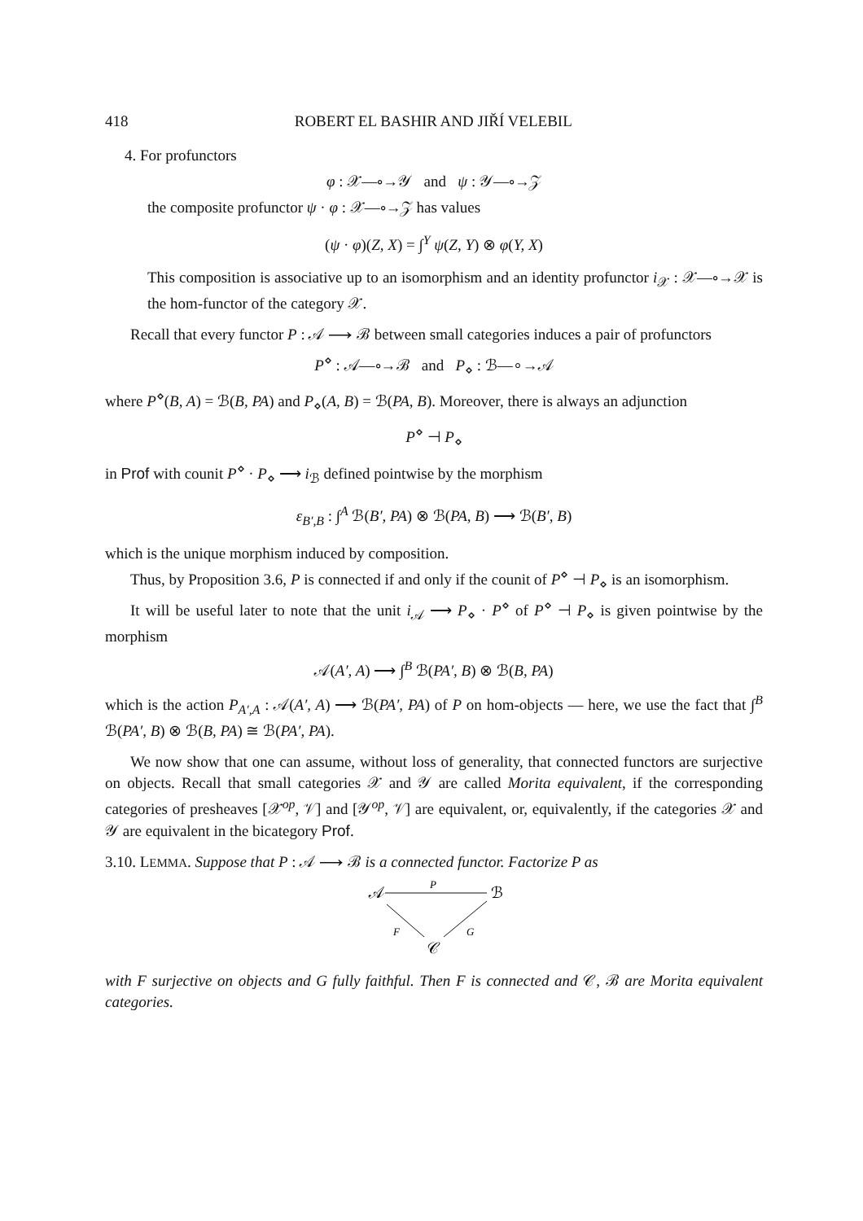418 ROBERT EL BASHIR AND JIŘÍ VELEBIL
4. For profunctors
φ : 𝒳—∘→𝒴 and ψ : 𝒴—∘→𝒵
the composite profunctor ψ · φ : 𝒳—∘→𝒵 has values
(ψ · φ)(Z, X) = ∫<sup>Y</sup> ψ(Z, Y) ⊗ φ(Y, X)
This composition is associative up to an isomorphism and an identity profunctor i<sub>𝒳</sub> : 𝒳—∘→𝒳 is the hom-functor of the category 𝒳.
Recall that every functor P : 𝒜 ⟶ ℬ between small categories induces a pair of profunctors
P<sup>⋄</sup> : 𝒜—∘→ℬ and P<sub>⋄</sub> : ℬ—∘→𝒜
where P<sup>⋄</sup>(B, A) = ℬ(B, PA) and P<sub>⋄</sub>(A, B) = ℬ(PA, B). Moreover, there is always an adjunction
P<sup>⋄</sup> ⊣ P<sub>⋄</sub>
in Prof with counit P<sup>⋄</sup> · P<sub>⋄</sub> ⟶ i<sub>ℬ</sub> defined pointwise by the morphism
ε<sub>B′,B</sub> : ∫<sup>A</sup> ℬ(B′, PA) ⊗ ℬ(PA, B) ⟶ ℬ(B′, B)
which is the unique morphism induced by composition.
Thus, by Proposition 3.6, P is connected if and only if the counit of P<sup>⋄</sup> ⊣ P<sub>⋄</sub> is an isomorphism.
It will be useful later to note that the unit i<sub>𝒜</sub> ⟶ P<sub>⋄</sub> · P<sup>⋄</sup> of P<sup>⋄</sup> ⊣ P<sub>⋄</sub> is given pointwise by the morphism
𝒜(A′, A) ⟶ ∫<sup>B</sup> ℬ(PA′, B) ⊗ ℬ(B, PA)
which is the action P<sub>A′,A</sub> : 𝒜(A′, A) ⟶ ℬ(PA′, PA) of P on hom-objects — here, we use the fact that ∫<sup>B</sup> ℬ(PA′, B) ⊗ ℬ(B, PA) ≅ ℬ(PA′, PA).
We now show that one can assume, without loss of generality, that connected functors are surjective on objects. Recall that small categories 𝒳 and 𝒴 are called Morita equivalent, if the corresponding categories of presheaves [𝒳<sup>op</sup>, 𝒱] and [𝒴<sup>op</sup>, 𝒱] are equivalent, or, equivalently, if the categories 𝒳 and 𝒴 are equivalent in the bicategory Prof.
3.10. LEMMA. Suppose that P : 𝒜 ⟶ ℬ is a connected functor. Factorize P as
𝒜
ℬ
𝒞
P
F
G
with F surjective on objects and G fully faithful. Then F is connected and 𝒞, ℬ are Morita equivalent categories.